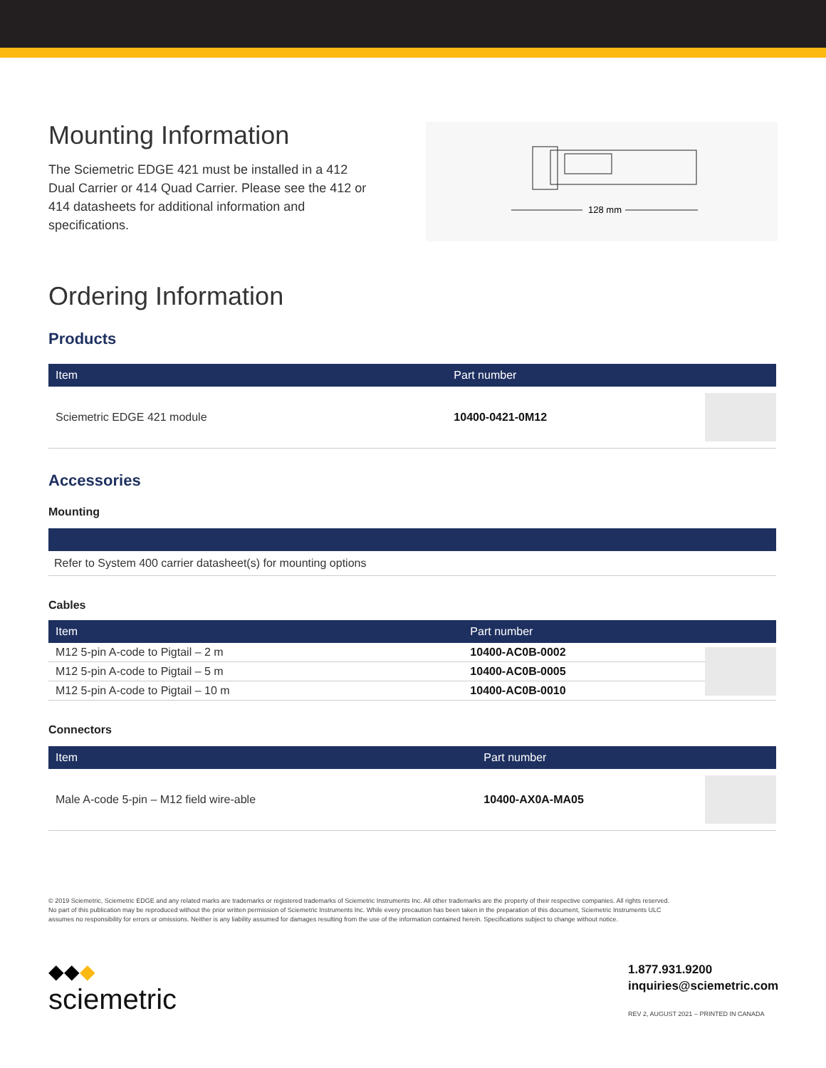Mounting Information
The Sciemetric EDGE 421 must be installed in a 412 Dual Carrier or 414 Quad Carrier. Please see the 412 or 414 datasheets for additional information and specifications.
128 mm
Ordering Information
Products
| Item | Part number | |
| --- | --- | --- |
| Sciemetric EDGE 421 module | 10400-0421-0M12 | |
Accessories
Mounting
| Refer to System 400 carrier datasheet(s) for mounting options |
Cables
| Item | Part number | |
| --- | --- | --- |
| M12 5-pin A-code to Pigtail – 2 m | 10400-AC0B-0002 | |
| M12 5-pin A-code to Pigtail – 5 m | 10400-AC0B-0005 | |
| M12 5-pin A-code to Pigtail – 10 m | 10400-AC0B-0010 | |
Connectors
| Item | Part number | |
| --- | --- | --- |
| Male A-code 5-pin – M12 field wire-able | 10400-AX0A-MA05 | |
© 2019 Sciemetric, Sciemetric EDGE and any related marks are trademarks or registered trademarks of Sciemetric Instruments Inc. All other trademarks are the property of their respective companies. All rights reserved.
No part of this publication may be reproduced without the prior written permission of Sciemetric Instruments Inc. While every precaution has been taken in the preparation of this document, Sciemetric Instruments ULC
assumes no responsibility for errors or omissions. Neither is any liability assumed for damages resulting from the use of the information contained herein. Specifications subject to change without notice.
◆◆◆
sciemetric
1.877.931.9200
inquiries@sciemetric.com
REV 2, AUGUST 2021 – PRINTED IN CANADA